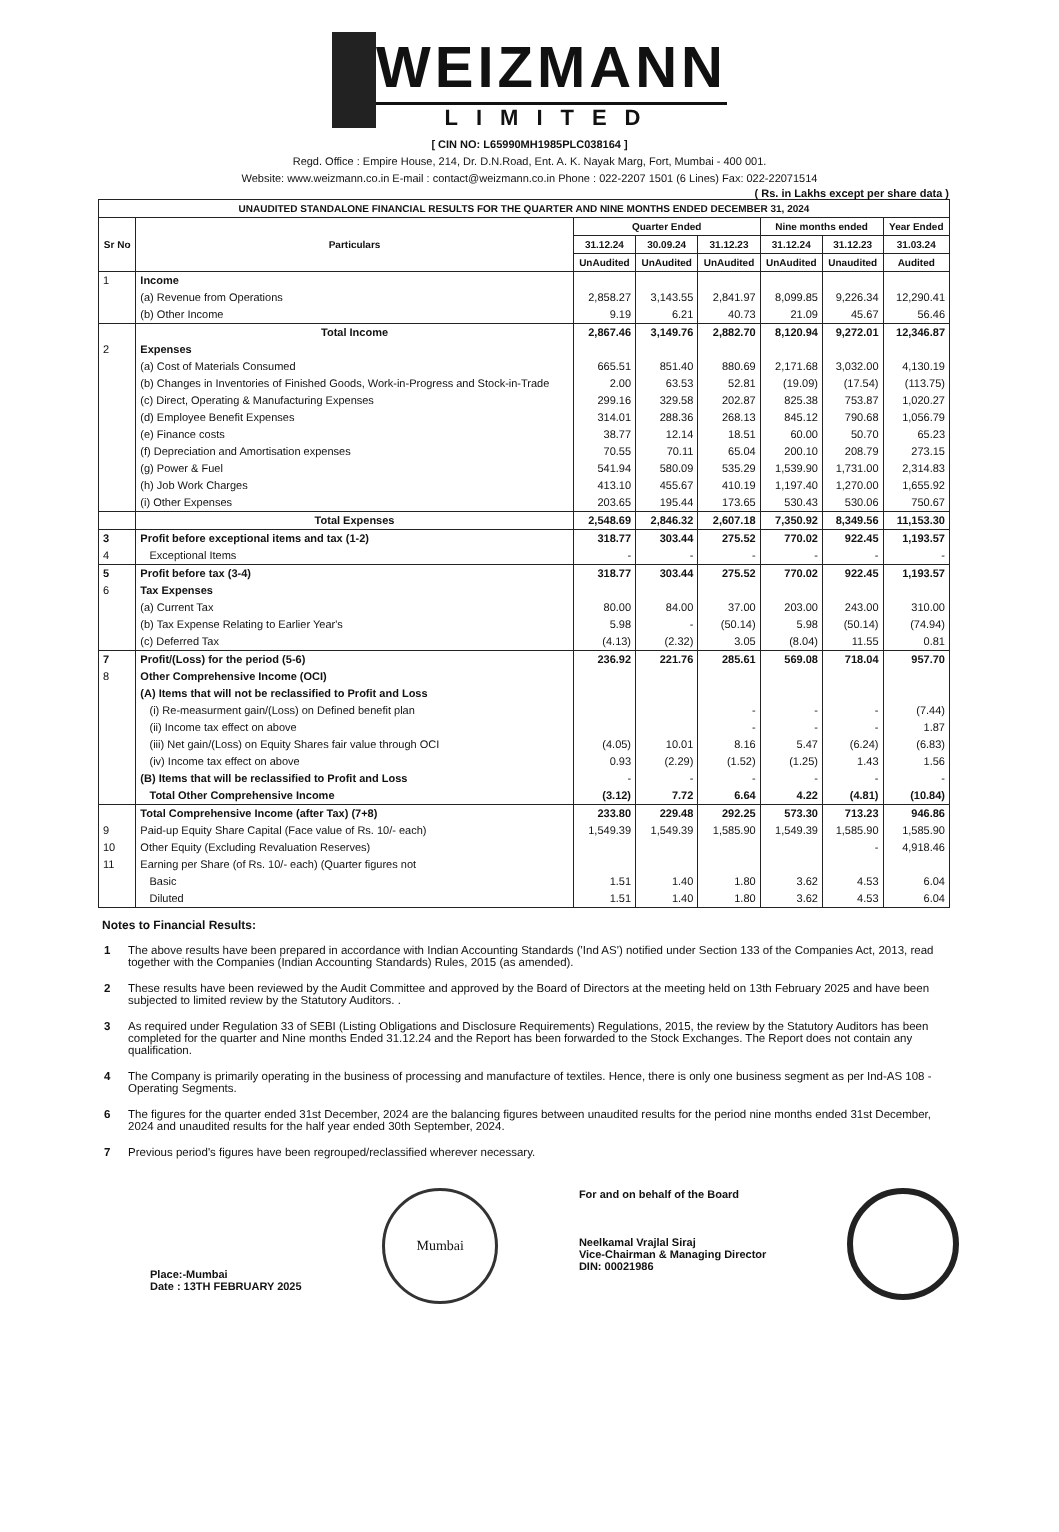WEIZMANN
LIMITED
[ CIN NO: L65990MH1985PLC038164 ]
Regd. Office : Empire House, 214, Dr. D.N.Road, Ent. A. K. Nayak Marg, Fort, Mumbai - 400 001.
Website: www.weizmann.co.in E-mail : contact@weizmann.co.in Phone : 022-2207 1501 (6 Lines) Fax: 022-22071514
( Rs. in Lakhs except per share data )
| UNAUDITED STANDALONE FINANCIAL RESULTS FOR THE QUARTER AND NINE MONTHS ENDED DECEMBER 31, 2024 | | | | | | | |
| --- | --- | --- | --- | --- | --- | --- | --- |
| Sr No | Particulars | Quarter Ended | | | Nine months ended | | Year Ended |
| | | 31.12.24 | 30.09.24 | 31.12.23 | 31.12.24 | 31.12.23 | 31.03.24 |
| | | UnAudited | UnAudited | UnAudited | UnAudited | Unaudited | Audited |
| 1 | Income | | | | | | |
| | (a) Revenue from Operations | 2,858.27 | 3,143.55 | 2,841.97 | 8,099.85 | 9,226.34 | 12,290.41 |
| | (b) Other Income | 9.19 | 6.21 | 40.73 | 21.09 | 45.67 | 56.46 |
| | Total Income | 2,867.46 | 3,149.76 | 2,882.70 | 8,120.94 | 9,272.01 | 12,346.87 |
| 2 | Expenses | | | | | | |
| | (a) Cost of Materials Consumed | 665.51 | 851.40 | 880.69 | 2,171.68 | 3,032.00 | 4,130.19 |
| | (b) Changes in Inventories of Finished Goods, Work-in-Progress and Stock-in-Trade | 2.00 | 63.53 | 52.81 | (19.09) | (17.54) | (113.75) |
| | (c) Direct, Operating & Manufacturing Expenses | 299.16 | 329.58 | 202.87 | 825.38 | 753.87 | 1,020.27 |
| | (d) Employee Benefit Expenses | 314.01 | 288.36 | 268.13 | 845.12 | 790.68 | 1,056.79 |
| | (e) Finance costs | 38.77 | 12.14 | 18.51 | 60.00 | 50.70 | 65.23 |
| | (f) Depreciation and Amortisation expenses | 70.55 | 70.11 | 65.04 | 200.10 | 208.79 | 273.15 |
| | (g) Power & Fuel | 541.94 | 580.09 | 535.29 | 1,539.90 | 1,731.00 | 2,314.83 |
| | (h) Job Work Charges | 413.10 | 455.67 | 410.19 | 1,197.40 | 1,270.00 | 1,655.92 |
| | (i) Other Expenses | 203.65 | 195.44 | 173.65 | 530.43 | 530.06 | 750.67 |
| | Total Expenses | 2,548.69 | 2,846.32 | 2,607.18 | 7,350.92 | 8,349.56 | 11,153.30 |
| 3 | Profit before exceptional items and tax (1-2) | 318.77 | 303.44 | 275.52 | 770.02 | 922.45 | 1,193.57 |
| 4 | Exceptional Items | - | - | - | - | - | - |
| 5 | Profit before tax (3-4) | 318.77 | 303.44 | 275.52 | 770.02 | 922.45 | 1,193.57 |
| 6 | Tax Expenses | | | | | | |
| | (a) Current Tax | 80.00 | 84.00 | 37.00 | 203.00 | 243.00 | 310.00 |
| | (b) Tax Expense Relating to Earlier Year's | 5.98 | - | (50.14) | 5.98 | (50.14) | (74.94) |
| | (c) Deferred Tax | (4.13) | (2.32) | 3.05 | (8.04) | 11.55 | 0.81 |
| 7 | Profit/(Loss) for the period (5-6) | 236.92 | 221.76 | 285.61 | 569.08 | 718.04 | 957.70 |
| 8 | Other Comprehensive Income (OCI) | | | | | | |
| | (A) Items that will not be reclassified to Profit and Loss | | | | | | |
| | (i) Re-measurment gain/(Loss) on Defined benefit plan | | | - | - | - | (7.44) |
| | (ii) Income tax effect on above | | | - | - | - | 1.87 |
| | (iii) Net gain/(Loss) on Equity Shares fair value through OCI | (4.05) | 10.01 | 8.16 | 5.47 | (6.24) | (6.83) |
| | (iv) Income tax effect on above | 0.93 | (2.29) | (1.52) | (1.25) | 1.43 | 1.56 |
| | (B) Items that will be reclassified to Profit and Loss | - | - | - | - | - | - |
| | Total Other Comprehensive Income | (3.12) | 7.72 | 6.64 | 4.22 | (4.81) | (10.84) |
| | Total Comprehensive Income (after Tax) (7+8) | 233.80 | 229.48 | 292.25 | 573.30 | 713.23 | 946.86 |
| 9 | Paid-up Equity Share Capital (Face value of Rs. 10/- each) | 1,549.39 | 1,549.39 | 1,585.90 | 1,549.39 | 1,585.90 | 1,585.90 |
| 10 | Other Equity (Excluding Revaluation Reserves) | | | | | - | 4,918.46 |
| 11 | Earning per Share (of Rs. 10/- each) (Quarter figures not | | | | | | |
| | Basic | 1.51 | 1.40 | 1.80 | 3.62 | 4.53 | 6.04 |
| | Diluted | 1.51 | 1.40 | 1.80 | 3.62 | 4.53 | 6.04 |
Notes to Financial Results:
1 The above results have been prepared in accordance with Indian Accounting Standards ('Ind AS') notified under Section 133 of the Companies Act, 2013, read together with the Companies (Indian Accounting Standards) Rules, 2015 (as amended).
2 These results have been reviewed by the Audit Committee and approved by the Board of Directors at the meeting held on 13th February 2025 and have been subjected to limited review by the Statutory Auditors. .
3 As required under Regulation 33 of SEBI (Listing Obligations and Disclosure Requirements) Regulations, 2015, the review by the Statutory Auditors has been completed for the quarter and Nine months Ended 31.12.24 and the Report has been forwarded to the Stock Exchanges. The Report does not contain any qualification.
4 The Company is primarily operating in the business of processing and manufacture of textiles. Hence, there is only one business segment as per Ind-AS 108 - Operating Segments.
6 The figures for the quarter ended 31st December, 2024 are the balancing figures between unaudited results for the period nine months ended 31st December, 2024 and unaudited results for the half year ended 30th September, 2024.
7 Previous period's figures have been regrouped/reclassified wherever necessary.
Place:-Mumbai
Date : 13TH FEBRUARY 2025
Mumbai
For and on behalf of the Board
Neelkamal Vrajlal Siraj
Vice-Chairman & Managing Director
DIN: 00021986